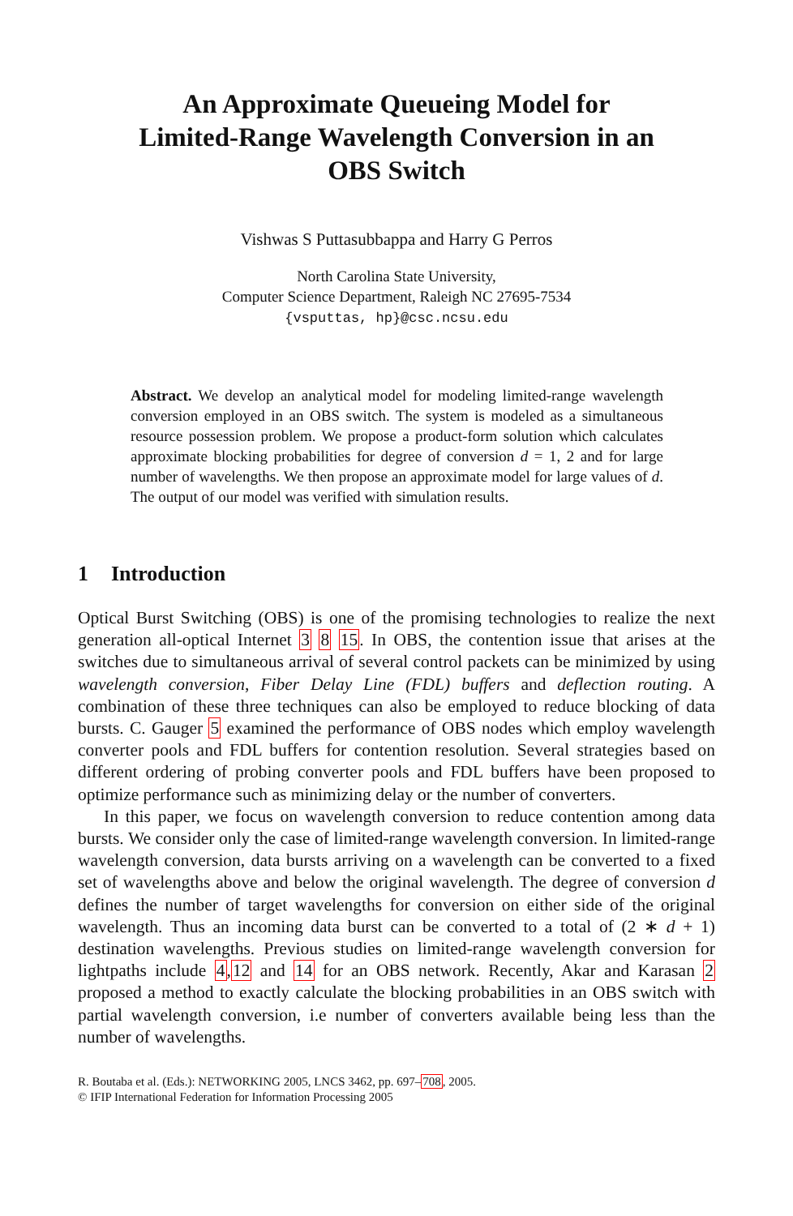An Approximate Queueing Model for
Limited-Range Wavelength Conversion in an
OBS Switch
Vishwas S Puttasubbappa and Harry G Perros
North Carolina State University,
Computer Science Department, Raleigh NC 27695-7534
{vsputtas, hp}@csc.ncsu.edu
Abstract. We develop an analytical model for modeling limited-range wavelength conversion employed in an OBS switch. The system is modeled as a simultaneous resource possession problem. We propose a product-form solution which calculates approximate blocking probabilities for degree of conversion d = 1, 2 and for large number of wavelengths. We then propose an approximate model for large values of d. The output of our model was verified with simulation results.
1 Introduction
Optical Burst Switching (OBS) is one of the promising technologies to realize the next generation all-optical Internet 3 8 15. In OBS, the contention issue that arises at the switches due to simultaneous arrival of several control packets can be minimized by using wavelength conversion, Fiber Delay Line (FDL) buffers and deflection routing. A combination of these three techniques can also be employed to reduce blocking of data bursts. C. Gauger 5 examined the performance of OBS nodes which employ wavelength converter pools and FDL buffers for contention resolution. Several strategies based on different ordering of probing converter pools and FDL buffers have been proposed to optimize performance such as minimizing delay or the number of converters.
In this paper, we focus on wavelength conversion to reduce contention among data bursts. We consider only the case of limited-range wavelength conversion. In limited-range wavelength conversion, data bursts arriving on a wavelength can be converted to a fixed set of wavelengths above and below the original wavelength. The degree of conversion d defines the number of target wavelengths for conversion on either side of the original wavelength. Thus an incoming data burst can be converted to a total of (2 ∗ d + 1) destination wavelengths. Previous studies on limited-range wavelength conversion for lightpaths include 4,12 and 14 for an OBS network. Recently, Akar and Karasan 2 proposed a method to exactly calculate the blocking probabilities in an OBS switch with partial wavelength conversion, i.e number of converters available being less than the number of wavelengths.
R. Boutaba et al. (Eds.): NETWORKING 2005, LNCS 3462, pp. 697–708, 2005.
© IFIP International Federation for Information Processing 2005